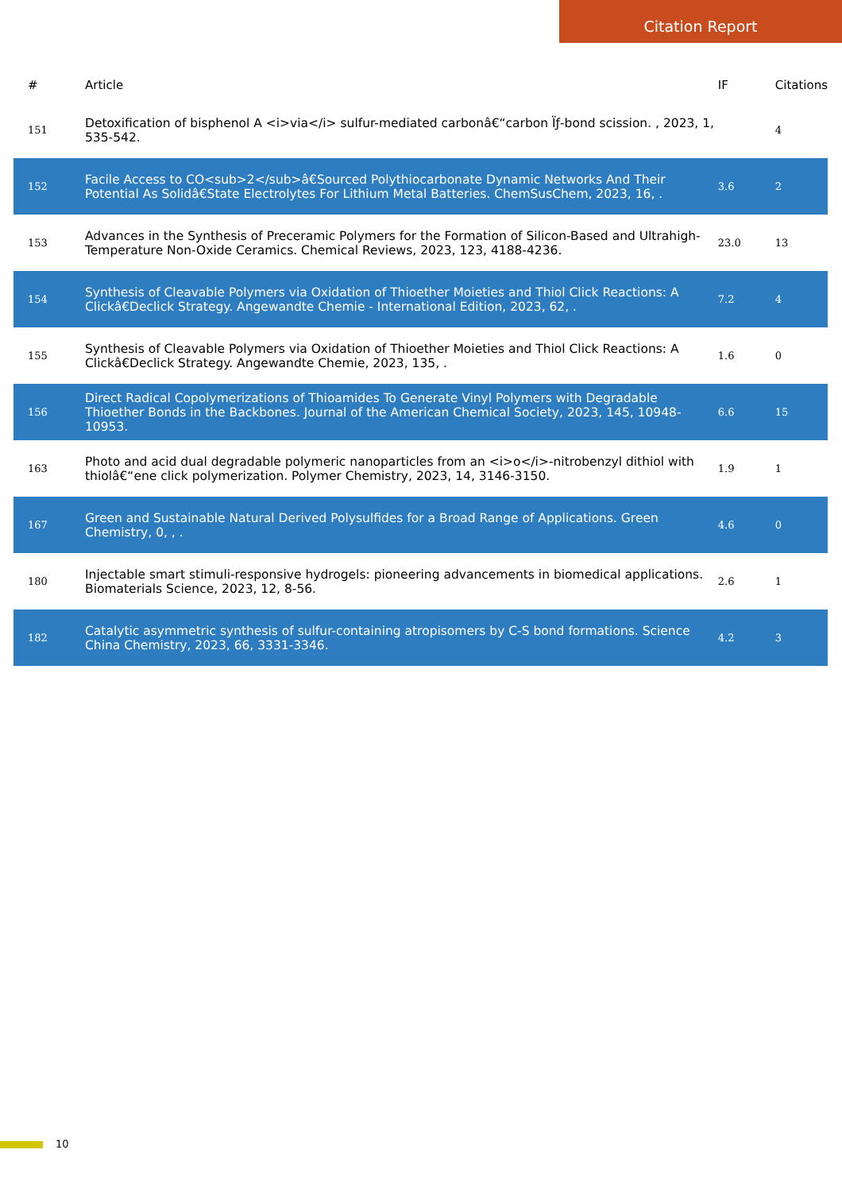Citation Report
| # | Article | IF | Citations |
| --- | --- | --- | --- |
| 151 | Detoxification of bisphenol A <i>via</i> sulfur-mediated carbonâ€“carbon Ïƒ-bond scission. , 2023, 1, 535-542. | | 4 |
| 152 | Facile Access to CO<sub>2</sub>â€Sourced Polythiocarbonate Dynamic Networks And Their Potential As Solidâ€State Electrolytes For Lithium Metal Batteries. ChemSusChem, 2023, 16, . | 3.6 | 2 |
| 153 | Advances in the Synthesis of Preceramic Polymers for the Formation of Silicon-Based and Ultrahigh-Temperature Non-Oxide Ceramics. Chemical Reviews, 2023, 123, 4188-4236. | 23.0 | 13 |
| 154 | Synthesis of Cleavable Polymers via Oxidation of Thioether Moieties and Thiol Click Reactions: A Clickâ€Declick Strategy. Angewandte Chemie - International Edition, 2023, 62, . | 7.2 | 4 |
| 155 | Synthesis of Cleavable Polymers via Oxidation of Thioether Moieties and Thiol Click Reactions: A Clickâ€Declick Strategy. Angewandte Chemie, 2023, 135, . | 1.6 | 0 |
| 156 | Direct Radical Copolymerizations of Thioamides To Generate Vinyl Polymers with Degradable Thioether Bonds in the Backbones. Journal of the American Chemical Society, 2023, 145, 10948-10953. | 6.6 | 15 |
| 163 | Photo and acid dual degradable polymeric nanoparticles from an <i>o</i>-nitrobenzyl dithiol with thiolâ€“ene click polymerization. Polymer Chemistry, 2023, 14, 3146-3150. | 1.9 | 1 |
| 167 | Green and Sustainable Natural Derived Polysulfides for a Broad Range of Applications. Green Chemistry, 0, , . | 4.6 | 0 |
| 180 | Injectable smart stimuli-responsive hydrogels: pioneering advancements in biomedical applications. Biomaterials Science, 2023, 12, 8-56. | 2.6 | 1 |
| 182 | Catalytic asymmetric synthesis of sulfur-containing atropisomers by C-S bond formations. Science China Chemistry, 2023, 66, 3331-3346. | 4.2 | 3 |
10